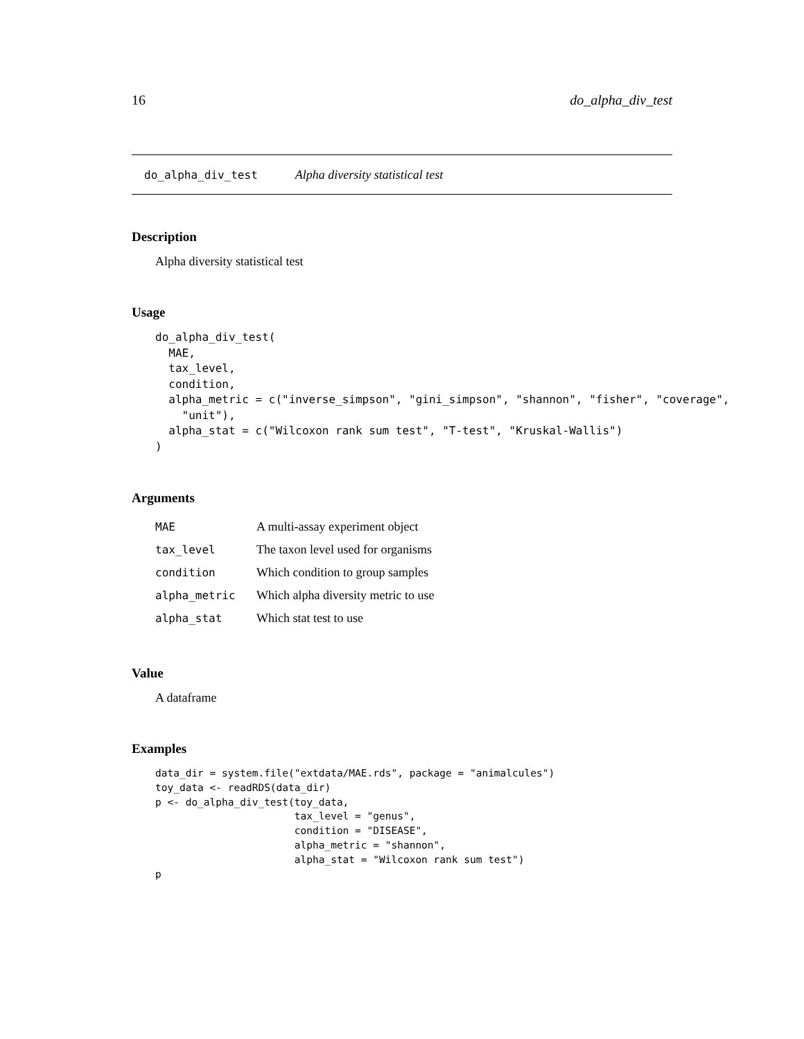16 do_alpha_div_test
do_alpha_div_test Alpha diversity statistical test
Description
Alpha diversity statistical test
Usage
do_alpha_div_test(
  MAE,
  tax_level,
  condition,
  alpha_metric = c("inverse_simpson", "gini_simpson", "shannon", "fisher", "coverage",
    "unit"),
  alpha_stat = c("Wilcoxon rank sum test", "T-test", "Kruskal-Wallis")
)
Arguments
| MAE | A multi-assay experiment object |
| tax_level | The taxon level used for organisms |
| condition | Which condition to group samples |
| alpha_metric | Which alpha diversity metric to use |
| alpha_stat | Which stat test to use |
Value
A dataframe
Examples
data_dir = system.file("extdata/MAE.rds", package = "animalcules")
toy_data <- readRDS(data_dir)
p <- do_alpha_div_test(toy_data,
                       tax_level = "genus",
                       condition = "DISEASE",
                       alpha_metric = "shannon",
                       alpha_stat = "Wilcoxon rank sum test")
p